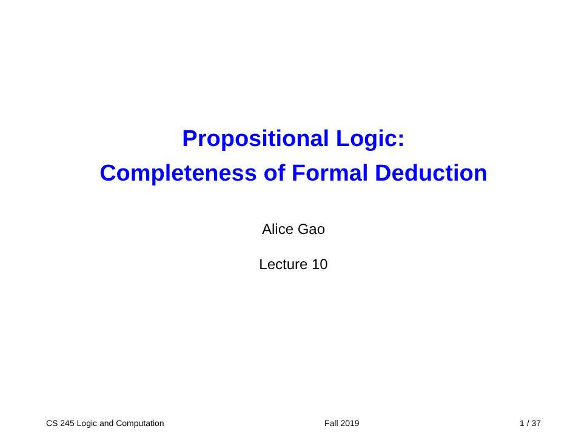Propositional Logic:
Completeness of Formal Deduction
Alice Gao
Lecture 10
CS 245 Logic and Computation Fall 2019 1 / 37